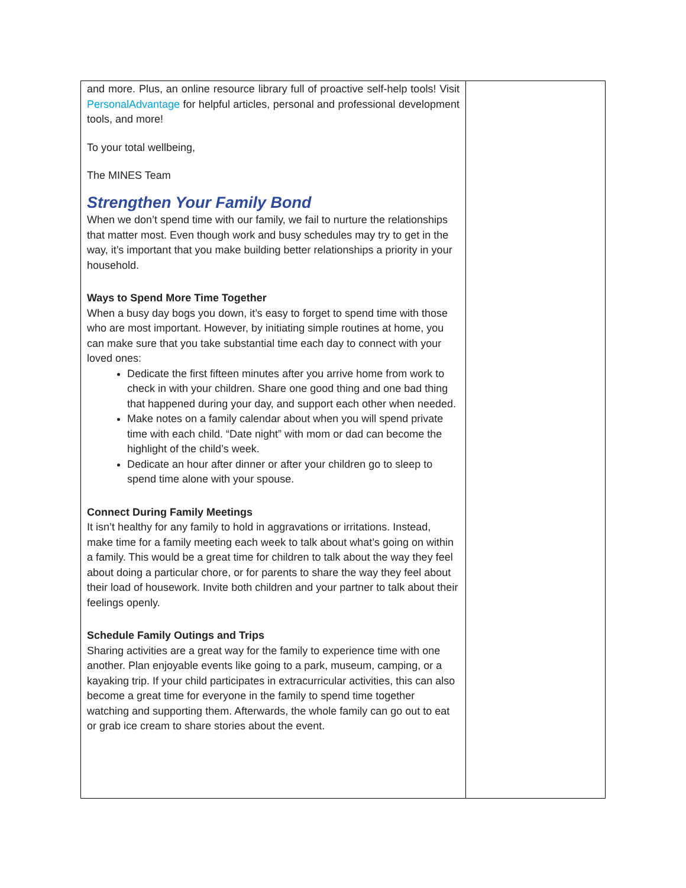and more. Plus, an online resource library full of proactive self-help tools! Visit PersonalAdvantage for helpful articles, personal and professional development tools, and more!
To your total wellbeing,
The MINES Team
Strengthen Your Family Bond
When we don’t spend time with our family, we fail to nurture the relationships that matter most. Even though work and busy schedules may try to get in the way, it’s important that you make building better relationships a priority in your household.
Ways to Spend More Time Together
When a busy day bogs you down, it’s easy to forget to spend time with those who are most important. However, by initiating simple routines at home, you can make sure that you take substantial time each day to connect with your loved ones:
Dedicate the first fifteen minutes after you arrive home from work to check in with your children. Share one good thing and one bad thing that happened during your day, and support each other when needed.
Make notes on a family calendar about when you will spend private time with each child. “Date night” with mom or dad can become the highlight of the child’s week.
Dedicate an hour after dinner or after your children go to sleep to spend time alone with your spouse.
Connect During Family Meetings
It isn’t healthy for any family to hold in aggravations or irritations. Instead, make time for a family meeting each week to talk about what’s going on within a family. This would be a great time for children to talk about the way they feel about doing a particular chore, or for parents to share the way they feel about their load of housework. Invite both children and your partner to talk about their feelings openly.
Schedule Family Outings and Trips
Sharing activities are a great way for the family to experience time with one another. Plan enjoyable events like going to a park, museum, camping, or a kayaking trip. If your child participates in extracurricular activities, this can also become a great time for everyone in the family to spend time together watching and supporting them. Afterwards, the whole family can go out to eat or grab ice cream to share stories about the event.